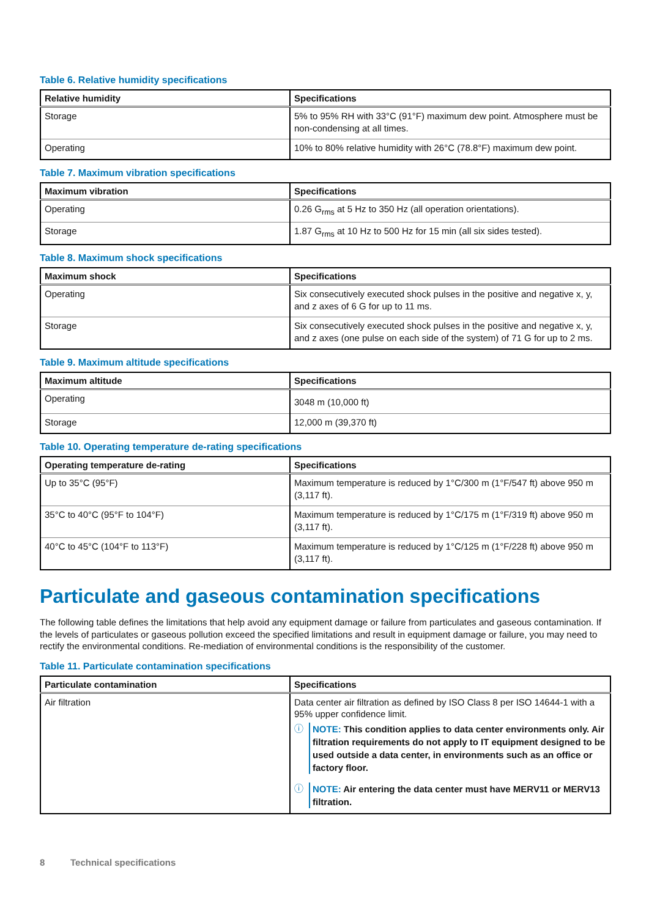Table 6. Relative humidity specifications
| Relative humidity | Specifications |
| --- | --- |
| Storage | 5% to 95% RH with 33°C (91°F) maximum dew point. Atmosphere must be non-condensing at all times. |
| Operating | 10% to 80% relative humidity with 26°C (78.8°F) maximum dew point. |
Table 7. Maximum vibration specifications
| Maximum vibration | Specifications |
| --- | --- |
| Operating | 0.26 G<sub>rms</sub> at 5 Hz to 350 Hz (all operation orientations). |
| Storage | 1.87 G<sub>rms</sub> at 10 Hz to 500 Hz for 15 min (all six sides tested). |
Table 8. Maximum shock specifications
| Maximum shock | Specifications |
| --- | --- |
| Operating | Six consecutively executed shock pulses in the positive and negative x, y, and z axes of 6 G for up to 11 ms. |
| Storage | Six consecutively executed shock pulses in the positive and negative x, y, and z axes (one pulse on each side of the system) of 71 G for up to 2 ms. |
Table 9. Maximum altitude specifications
| Maximum altitude | Specifications |
| --- | --- |
| Operating | 3048 m (10,000 ft) |
| Storage | 12,000 m (39,370 ft) |
Table 10. Operating temperature de-rating specifications
| Operating temperature de-rating | Specifications |
| --- | --- |
| Up to 35°C (95°F) | Maximum temperature is reduced by 1°C/300 m (1°F/547 ft) above 950 m (3,117 ft). |
| 35°C to 40°C (95°F to 104°F) | Maximum temperature is reduced by 1°C/175 m (1°F/319 ft) above 950 m (3,117 ft). |
| 40°C to 45°C (104°F to 113°F) | Maximum temperature is reduced by 1°C/125 m (1°F/228 ft) above 950 m (3,117 ft). |
Particulate and gaseous contamination specifications
The following table defines the limitations that help avoid any equipment damage or failure from particulates and gaseous contamination. If the levels of particulates or gaseous pollution exceed the specified limitations and result in equipment damage or failure, you may need to rectify the environmental conditions. Re-mediation of environmental conditions is the responsibility of the customer.
Table 11. Particulate contamination specifications
| Particulate contamination | Specifications |
| --- | --- |
| Air filtration | Data center air filtration as defined by ISO Class 8 per ISO 14644-1 with a 95% upper confidence limit. ⓘ NOTE: This condition applies to data center environments only. Air filtration requirements do not apply to IT equipment designed to be used outside a data center, in environments such as an office or factory floor. ⓘ NOTE: Air entering the data center must have MERV11 or MERV13 filtration. |
8 Technical specifications